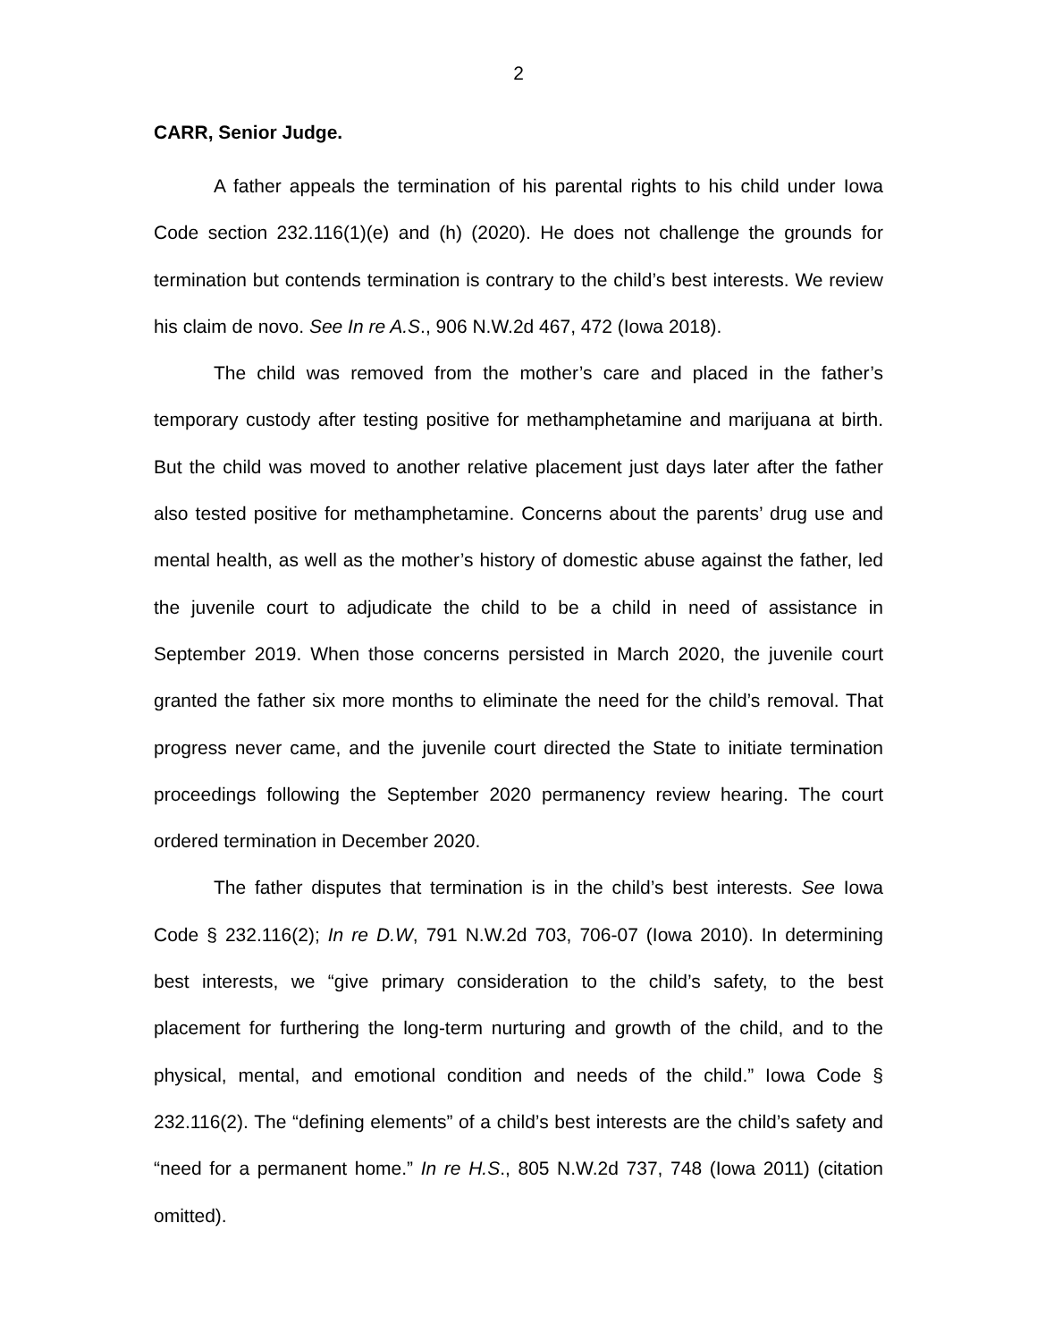2
CARR, Senior Judge.
A father appeals the termination of his parental rights to his child under Iowa Code section 232.116(1)(e) and (h) (2020). He does not challenge the grounds for termination but contends termination is contrary to the child’s best interests. We review his claim de novo. See In re A.S., 906 N.W.2d 467, 472 (Iowa 2018).
The child was removed from the mother’s care and placed in the father’s temporary custody after testing positive for methamphetamine and marijuana at birth. But the child was moved to another relative placement just days later after the father also tested positive for methamphetamine. Concerns about the parents’ drug use and mental health, as well as the mother’s history of domestic abuse against the father, led the juvenile court to adjudicate the child to be a child in need of assistance in September 2019. When those concerns persisted in March 2020, the juvenile court granted the father six more months to eliminate the need for the child’s removal. That progress never came, and the juvenile court directed the State to initiate termination proceedings following the September 2020 permanency review hearing. The court ordered termination in December 2020.
The father disputes that termination is in the child’s best interests. See Iowa Code § 232.116(2); In re D.W, 791 N.W.2d 703, 706-07 (Iowa 2010). In determining best interests, we “give primary consideration to the child’s safety, to the best placement for furthering the long-term nurturing and growth of the child, and to the physical, mental, and emotional condition and needs of the child.” Iowa Code § 232.116(2). The “defining elements” of a child’s best interests are the child’s safety and “need for a permanent home.” In re H.S., 805 N.W.2d 737, 748 (Iowa 2011) (citation omitted).